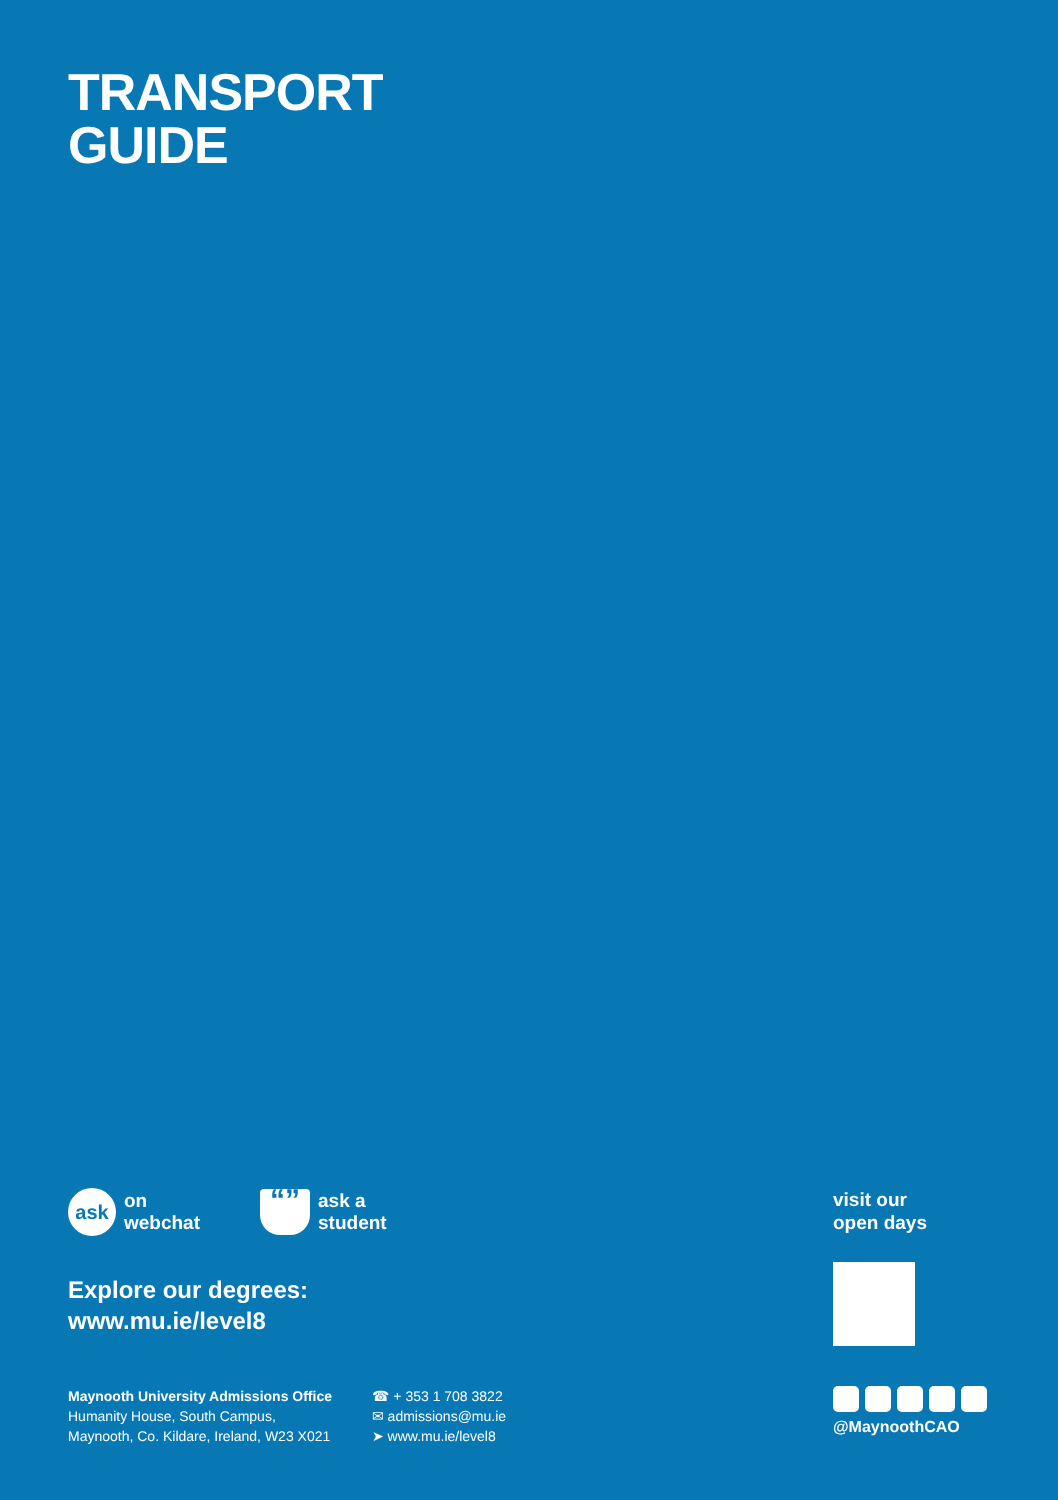TRANSPORT
GUIDE
ask
on
webchat
“”
ask a
student
Explore our degrees:
www.mu.ie/level8
Maynooth University Admissions Office
Humanity House, South Campus,
Maynooth, Co. Kildare, Ireland, W23 X021
☎ + 353 1 708 3822
✉ admissions@mu.ie
➤ www.mu.ie/level8
visit our
open days
@MaynoothCAO